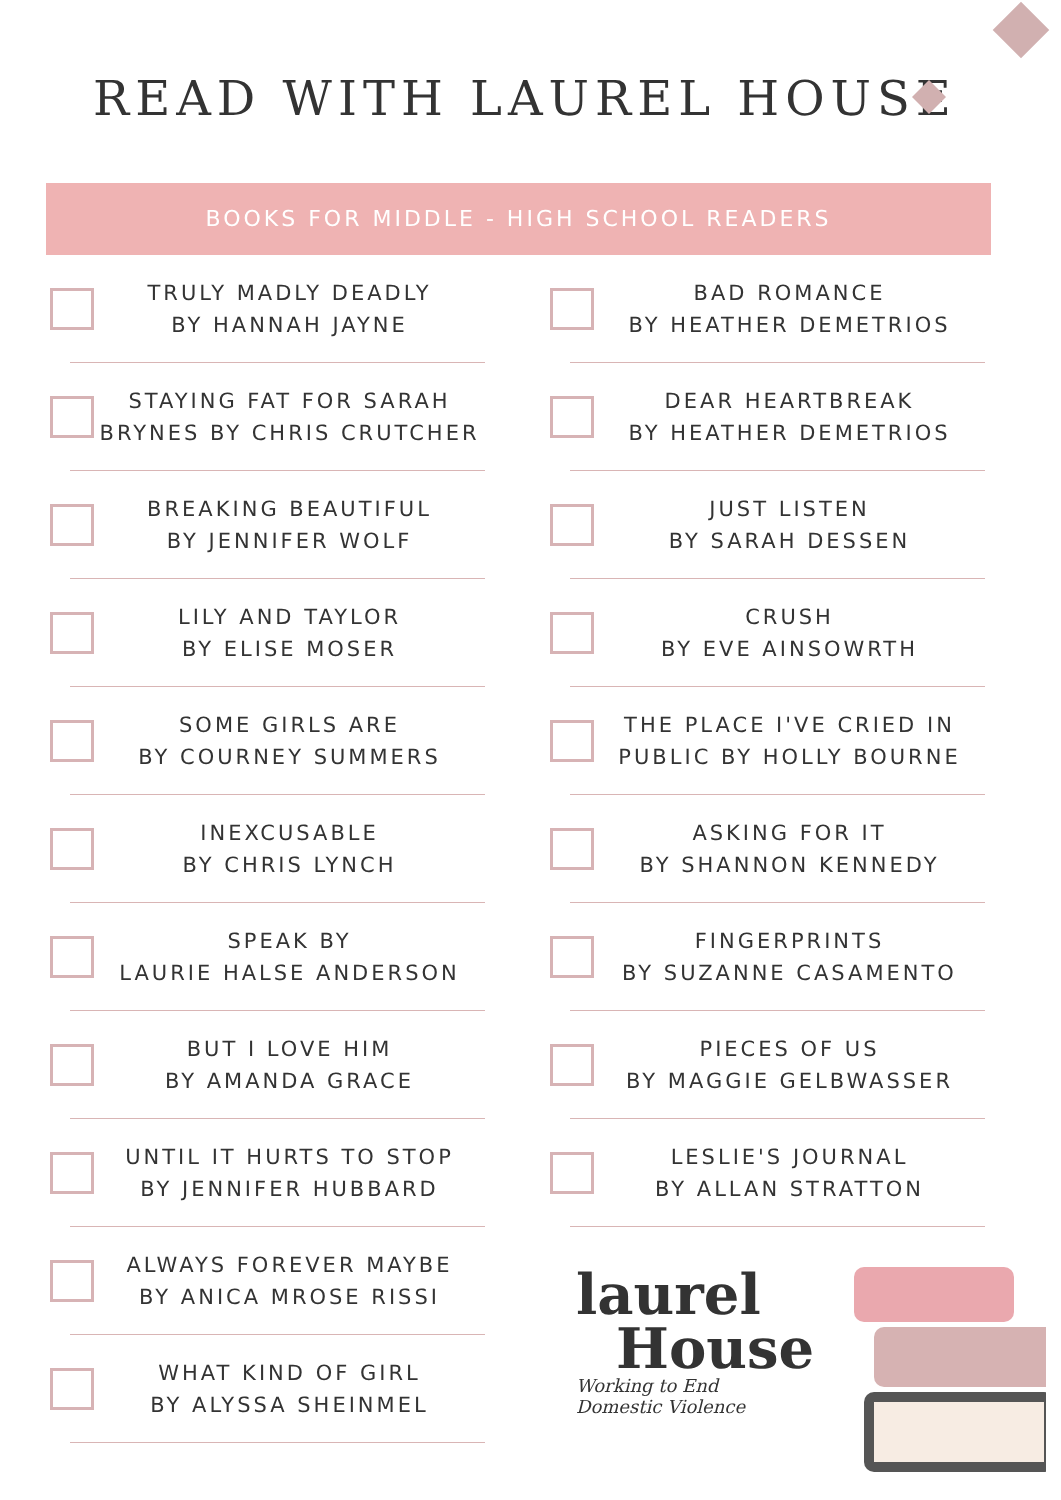READ WITH LAUREL HOUSE
BOOKS FOR MIDDLE - HIGH SCHOOL READERS
TRULY MADLY DEADLY
BY HANNAH JAYNE
STAYING FAT FOR SARAH BRYNES BY CHRIS CRUTCHER
BREAKING BEAUTIFUL
BY JENNIFER WOLF
LILY AND TAYLOR
BY ELISE MOSER
SOME GIRLS ARE
BY COURNEY SUMMERS
INEXCUSABLE
BY CHRIS LYNCH
SPEAK BY
LAURIE HALSE ANDERSON
BUT I LOVE HIM
BY AMANDA GRACE
UNTIL IT HURTS TO STOP
BY JENNIFER HUBBARD
ALWAYS FOREVER MAYBE
BY ANICA MROSE RISSI
WHAT KIND OF GIRL
BY ALYSSA SHEINMEL
BAD ROMANCE
BY HEATHER DEMETRIOS
DEAR HEARTBREAK
BY HEATHER DEMETRIOS
JUST LISTEN
BY SARAH DESSEN
CRUSH
BY EVE AINSOWRTH
THE PLACE I'VE CRIED IN PUBLIC BY HOLLY BOURNE
ASKING FOR IT
BY SHANNON KENNEDY
FINGERPRINTS
BY SUZANNE CASAMENTO
PIECES OF US
BY MAGGIE GELBWASSER
LESLIE'S JOURNAL
BY ALLAN STRATTON
laurel
House
Working to End
Domestic Violence